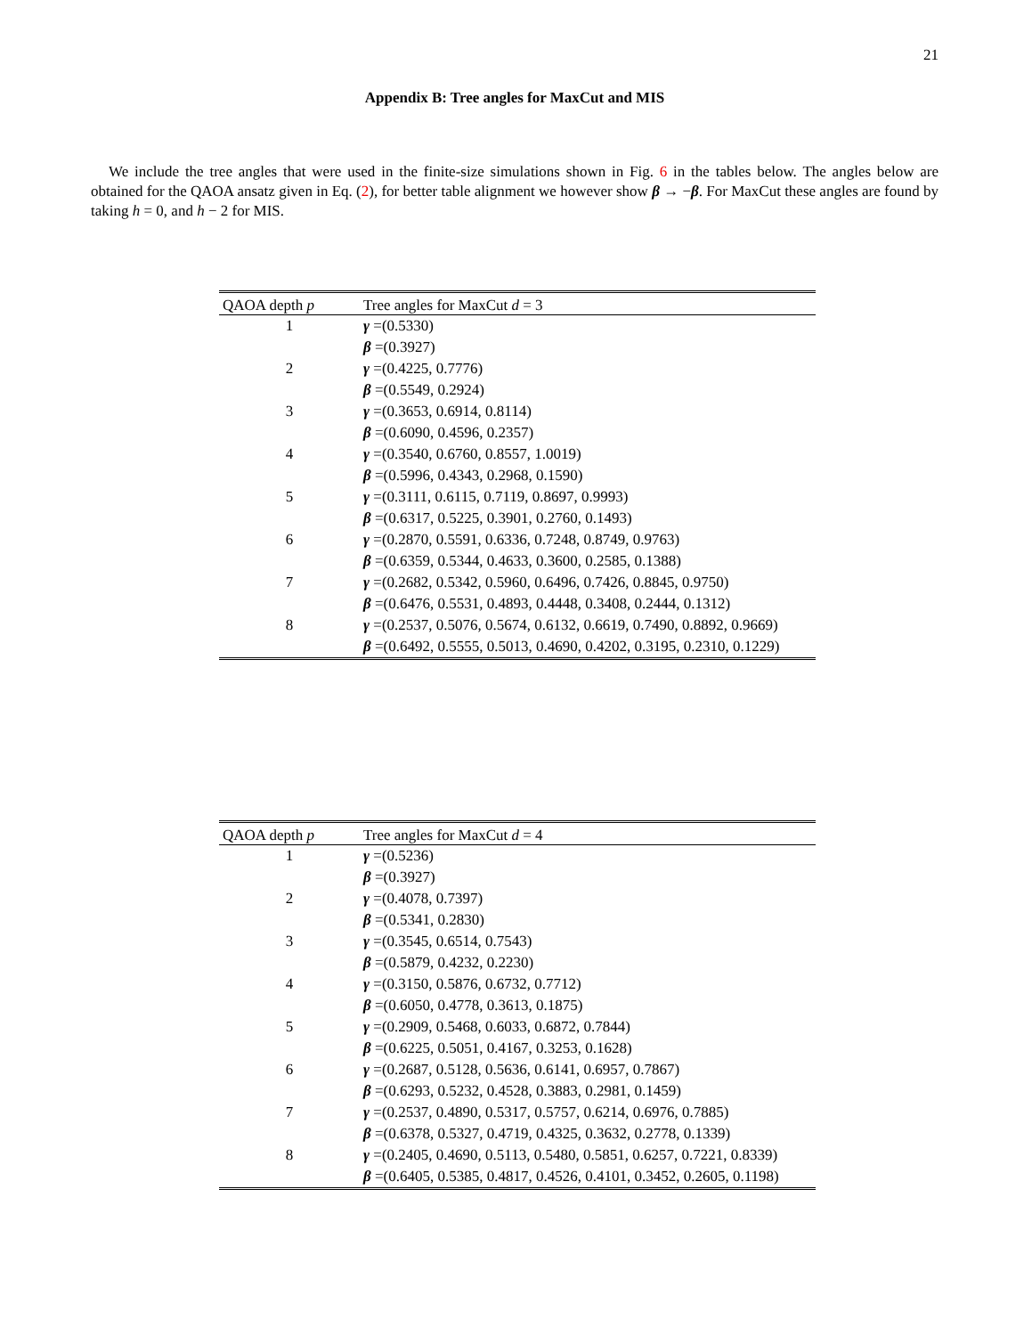21
Appendix B: Tree angles for MaxCut and MIS
We include the tree angles that were used in the finite-size simulations shown in Fig. 6 in the tables below. The angles below are obtained for the QAOA ansatz given in Eq. (2), for better table alignment we however show β → −β. For MaxCut these angles are found by taking h = 0, and h − 2 for MIS.
| QAOA depth p | Tree angles for MaxCut d = 3 |
| --- | --- |
| 1 | γ =(0.5330) |
| | β =(0.3927) |
| 2 | γ =(0.4225, 0.7776) |
| | β =(0.5549, 0.2924) |
| 3 | γ =(0.3653, 0.6914, 0.8114) |
| | β =(0.6090, 0.4596, 0.2357) |
| 4 | γ =(0.3540, 0.6760, 0.8557, 1.0019) |
| | β =(0.5996, 0.4343, 0.2968, 0.1590) |
| 5 | γ =(0.3111, 0.6115, 0.7119, 0.8697, 0.9993) |
| | β =(0.6317, 0.5225, 0.3901, 0.2760, 0.1493) |
| 6 | γ =(0.2870, 0.5591, 0.6336, 0.7248, 0.8749, 0.9763) |
| | β =(0.6359, 0.5344, 0.4633, 0.3600, 0.2585, 0.1388) |
| 7 | γ =(0.2682, 0.5342, 0.5960, 0.6496, 0.7426, 0.8845, 0.9750) |
| | β =(0.6476, 0.5531, 0.4893, 0.4448, 0.3408, 0.2444, 0.1312) |
| 8 | γ =(0.2537, 0.5076, 0.5674, 0.6132, 0.6619, 0.7490, 0.8892, 0.9669) |
| | β =(0.6492, 0.5555, 0.5013, 0.4690, 0.4202, 0.3195, 0.2310, 0.1229) |
| QAOA depth p | Tree angles for MaxCut d = 4 |
| --- | --- |
| 1 | γ =(0.5236) |
| | β =(0.3927) |
| 2 | γ =(0.4078, 0.7397) |
| | β =(0.5341, 0.2830) |
| 3 | γ =(0.3545, 0.6514, 0.7543) |
| | β =(0.5879, 0.4232, 0.2230) |
| 4 | γ =(0.3150, 0.5876, 0.6732, 0.7712) |
| | β =(0.6050, 0.4778, 0.3613, 0.1875) |
| 5 | γ =(0.2909, 0.5468, 0.6033, 0.6872, 0.7844) |
| | β =(0.6225, 0.5051, 0.4167, 0.3253, 0.1628) |
| 6 | γ =(0.2687, 0.5128, 0.5636, 0.6141, 0.6957, 0.7867) |
| | β =(0.6293, 0.5232, 0.4528, 0.3883, 0.2981, 0.1459) |
| 7 | γ =(0.2537, 0.4890, 0.5317, 0.5757, 0.6214, 0.6976, 0.7885) |
| | β =(0.6378, 0.5327, 0.4719, 0.4325, 0.3632, 0.2778, 0.1339) |
| 8 | γ =(0.2405, 0.4690, 0.5113, 0.5480, 0.5851, 0.6257, 0.7221, 0.8339) |
| | β =(0.6405, 0.5385, 0.4817, 0.4526, 0.4101, 0.3452, 0.2605, 0.1198) |